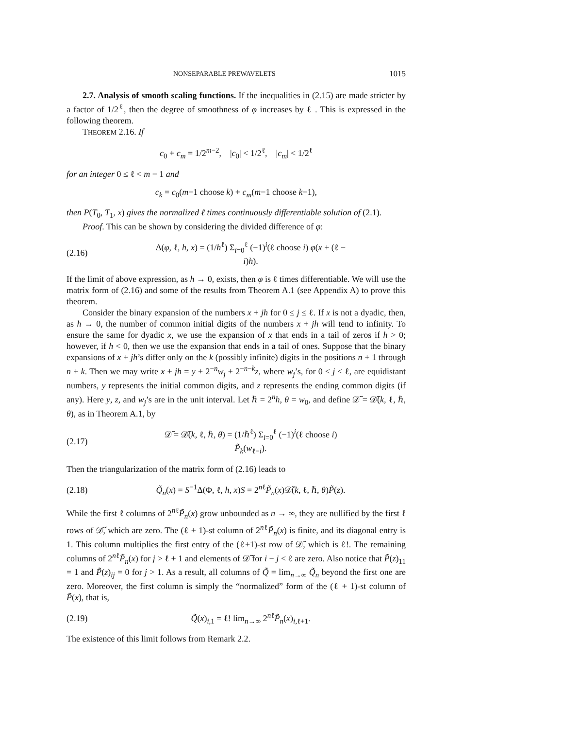NONSEPARABLE PREWAVELETS 1015
2.7. Analysis of smooth scaling functions. If the inequalities in (2.15) are made stricter by a factor of 1/2<sup>ℓ</sup>, then the degree of smoothness of φ increases by ℓ . This is expressed in the following theorem.
THEOREM 2.16. If
c<sub>0</sub> + c<sub>m</sub> = 1/2<sup>m−2</sup>, |c<sub>0</sub>| < 1/2<sup>ℓ</sup>, |c<sub>m</sub>| < 1/2<sup>ℓ</sup>
for an integer 0 ≤ ℓ < m − 1 and
c<sub>k</sub> = c<sub>0</sub>(m−1 choose k) + c<sub>m</sub>(m−1 choose k−1),
then P(T<sub>0</sub>, T<sub>1</sub>, x) gives the normalized ℓ times continuously differentiable solution of (2.1).
Proof. This can be shown by considering the divided difference of φ:
(2.16) Δ(φ, ℓ, h, x) = (1/h<sup>ℓ</sup>) Σ<sub>i=0</sub><sup>ℓ</sup> (−1)<sup>i</sup>(ℓ choose i) φ(x + (ℓ − i)h).
If the limit of above expression, as h → 0, exists, then φ is ℓ times differentiable. We will use the matrix form of (2.16) and some of the results from Theorem A.1 (see Appendix A) to prove this theorem.
Consider the binary expansion of the numbers x + jh for 0 ≤ j ≤ ℓ. If x is not a dyadic, then, as h → 0, the number of common initial digits of the numbers x + jh will tend to infinity. To ensure the same for dyadic x, we use the expansion of x that ends in a tail of zeros if h > 0; however, if h < 0, then we use the expansion that ends in a tail of ones. Suppose that the binary expansions of x + jh’s differ only on the k (possibly infinite) digits in the positions n + 1 through n + k. Then we may write x + jh = y + 2<sup>−n</sup>w<sub>j</sub> + 2<sup>−n−k</sup>z, where w<sub>j</sub>’s, for 0 ≤ j ≤ ℓ, are equidistant numbers, y represents the initial common digits, and z represents the ending common digits (if any). Here y, z, and w<sub>j</sub>’s are in the unit interval. Let ℏ = 2<sup>n</sup>h, θ = w<sub>0</sub>, and define 𝒟̃ = 𝒟̃(k, ℓ, ℏ, θ), as in Theorem A.1, by
(2.17) 𝒟̃ = 𝒟̃(k, ℓ, ℏ, θ) = (1/ℏ<sup>ℓ</sup>) Σ<sub>i=0</sub><sup>ℓ</sup> (−1)<sup>i</sup>(ℓ choose i) P̃<sub>k</sub>(w<sub>ℓ−i</sub>).
Then the triangularization of the matrix form of (2.16) leads to
(2.18) Q̃<sub>n</sub>(x) = S<sup>−1</sup>Δ(Φ, ℓ, h, x)S = 2<sup>nℓ</sup>P̃<sub>n</sub>(x)𝒟̃(k, ℓ, ℏ, θ)P̃(z).
While the first ℓ columns of 2<sup>nℓ</sup>P̃<sub>n</sub>(x) grow unbounded as n → ∞, they are nullified by the first ℓ rows of 𝒟̃, which are zero. The (ℓ + 1)-st column of 2<sup>nℓ</sup>P̃<sub>n</sub>(x) is finite, and its diagonal entry is 1. This column multiplies the first entry of the (ℓ+1)-st row of 𝒟̃, which is ℓ!. The remaining columns of 2<sup>nℓ</sup>P̃<sub>n</sub>(x) for j > ℓ + 1 and elements of 𝒟̃ for i − j < ℓ are zero. Also notice that P̃(z)<sub>11</sub> = 1 and P̃(z)<sub>ij</sub> = 0 for j > 1. As a result, all columns of Q̃ = lim<sub>n→∞</sub> Q̃<sub>n</sub> beyond the first one are zero. Moreover, the first column is simply the “normalized” form of the (ℓ + 1)-st column of P̃(x), that is,
(2.19) Q̃(x)<sub>i,1</sub> = ℓ! lim<sub>n→∞</sub> 2<sup>nℓ</sup>P̃<sub>n</sub>(x)<sub>i,ℓ+1</sub>.
The existence of this limit follows from Remark 2.2.